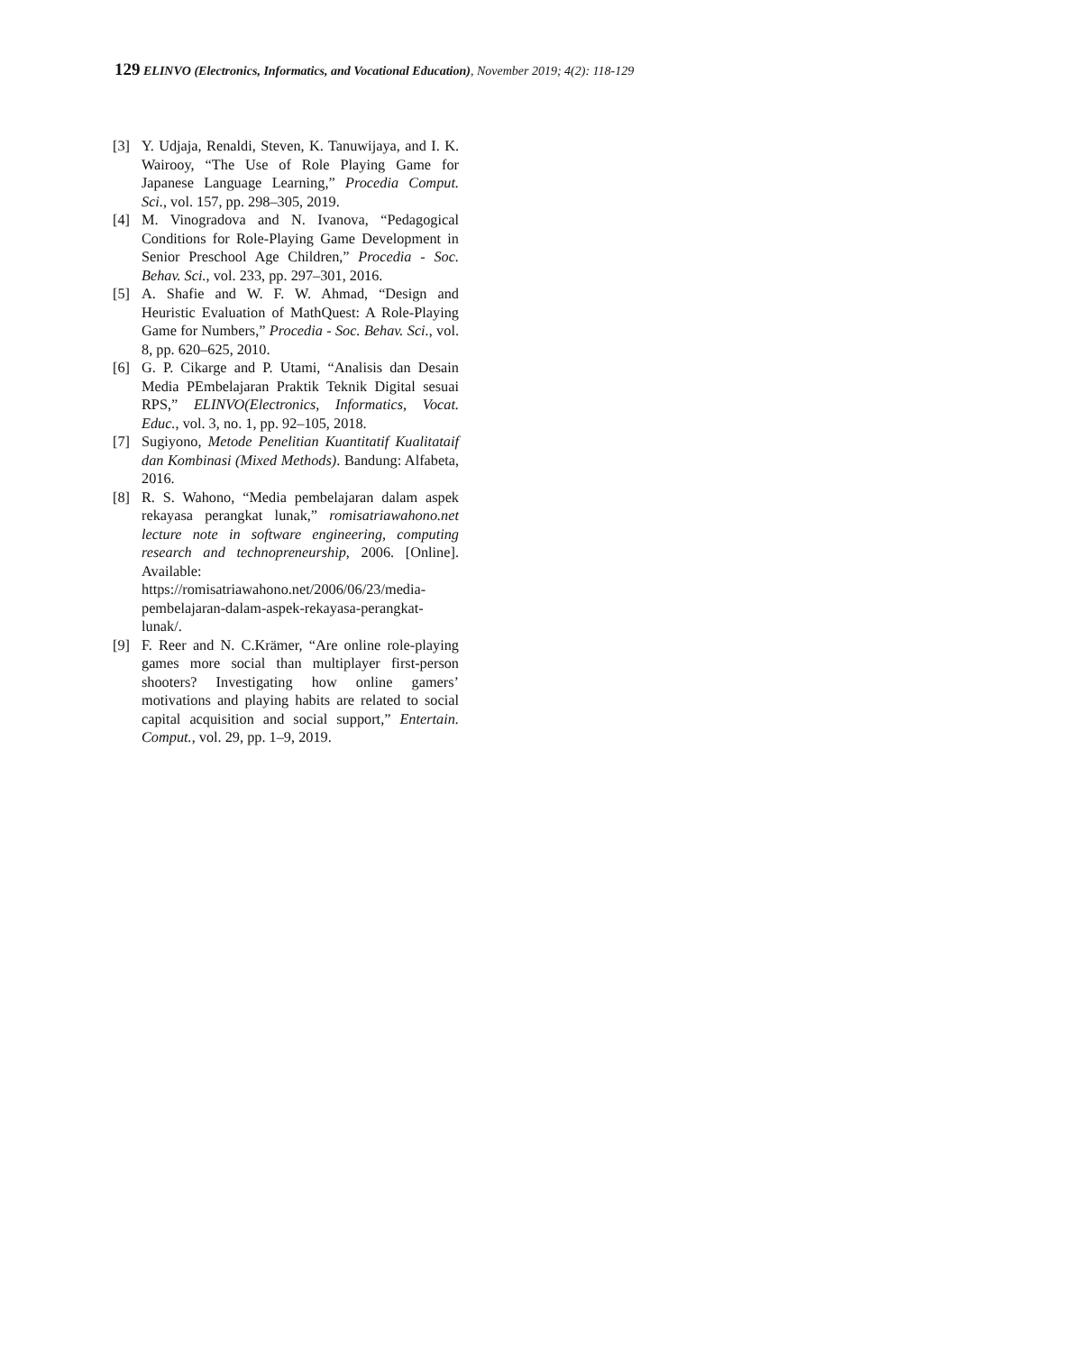129 ELINVO (Electronics, Informatics, and Vocational Education), November 2019; 4(2): 118-129
[3] Y. Udjaja, Renaldi, Steven, K. Tanuwijaya, and I. K. Wairooy, “The Use of Role Playing Game for Japanese Language Learning,” Procedia Comput. Sci., vol. 157, pp. 298–305, 2019.
[4] M. Vinogradova and N. Ivanova, “Pedagogical Conditions for Role-Playing Game Development in Senior Preschool Age Children,” Procedia - Soc. Behav. Sci., vol. 233, pp. 297–301, 2016.
[5] A. Shafie and W. F. W. Ahmad, “Design and Heuristic Evaluation of MathQuest: A Role-Playing Game for Numbers,” Procedia - Soc. Behav. Sci., vol. 8, pp. 620–625, 2010.
[6] G. P. Cikarge and P. Utami, “Analisis dan Desain Media PEmbelajaran Praktik Teknik Digital sesuai RPS,” ELINVO(Electronics, Informatics, Vocat. Educ., vol. 3, no. 1, pp. 92–105, 2018.
[7] Sugiyono, Metode Penelitian Kuantitatif Kualitataif dan Kombinasi (Mixed Methods). Bandung: Alfabeta, 2016.
[8] R. S. Wahono, “Media pembelajaran dalam aspek rekayasa perangkat lunak,” romisatriawahono.net lecture note in software engineering, computing research and technopreneurship, 2006. [Online]. Available: https://romisatriawahono.net/2006/06/23/media-pembelajaran-dalam-aspek-rekayasa-perangkat-lunak/.
[9] F. Reer and N. C.Krämer, “Are online role-playing games more social than multiplayer first-person shooters? Investigating how online gamers’ motivations and playing habits are related to social capital acquisition and social support,” Entertain. Comput., vol. 29, pp. 1–9, 2019.